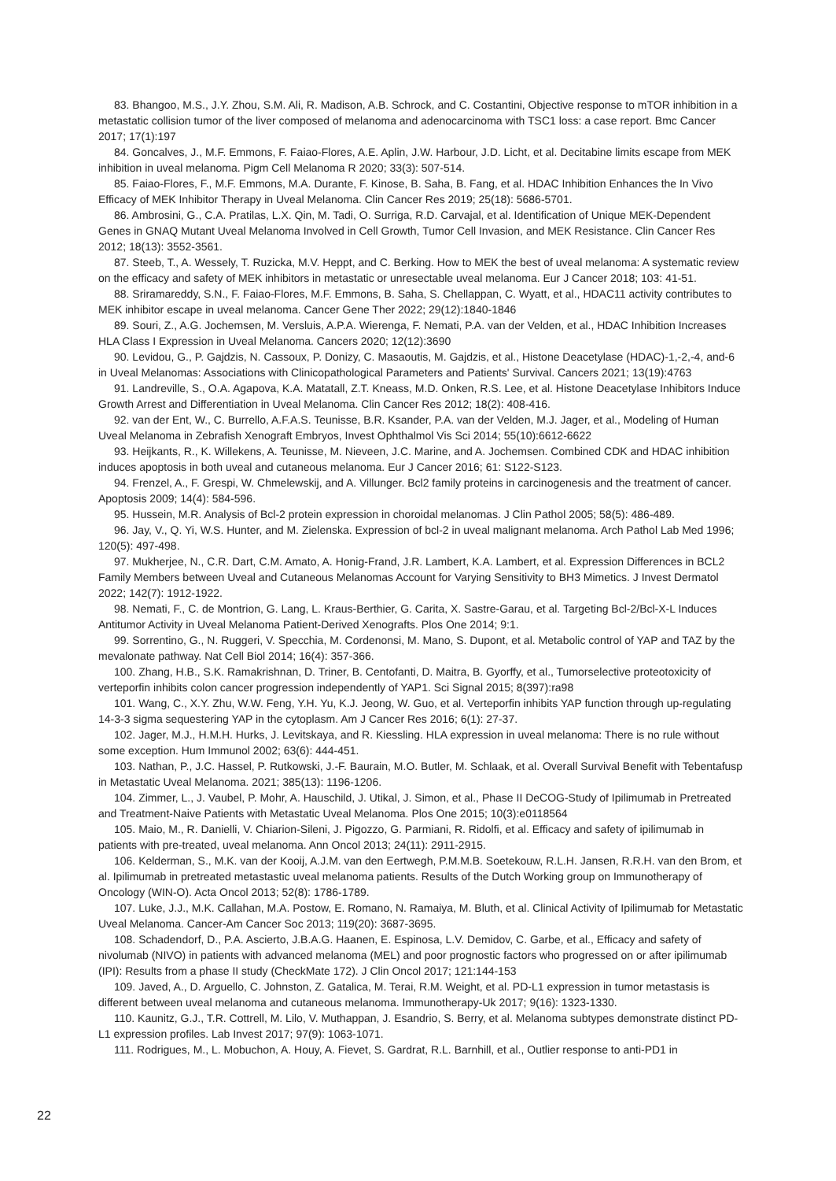83. Bhangoo, M.S., J.Y. Zhou, S.M. Ali, R. Madison, A.B. Schrock, and C. Costantini, Objective response to mTOR inhibition in a metastatic collision tumor of the liver composed of melanoma and adenocarcinoma with TSC1 loss: a case report. Bmc Cancer 2017; 17(1):197
84. Goncalves, J., M.F. Emmons, F. Faiao-Flores, A.E. Aplin, J.W. Harbour, J.D. Licht, et al. Decitabine limits escape from MEK inhibition in uveal melanoma. Pigm Cell Melanoma R 2020; 33(3): 507-514.
85. Faiao-Flores, F., M.F. Emmons, M.A. Durante, F. Kinose, B. Saha, B. Fang, et al. HDAC Inhibition Enhances the In Vivo Efficacy of MEK Inhibitor Therapy in Uveal Melanoma. Clin Cancer Res 2019; 25(18): 5686-5701.
86. Ambrosini, G., C.A. Pratilas, L.X. Qin, M. Tadi, O. Surriga, R.D. Carvajal, et al. Identification of Unique MEK-Dependent Genes in GNAQ Mutant Uveal Melanoma Involved in Cell Growth, Tumor Cell Invasion, and MEK Resistance. Clin Cancer Res 2012; 18(13): 3552-3561.
87. Steeb, T., A. Wessely, T. Ruzicka, M.V. Heppt, and C. Berking. How to MEK the best of uveal melanoma: A systematic review on the efficacy and safety of MEK inhibitors in metastatic or unresectable uveal melanoma. Eur J Cancer 2018; 103: 41-51.
88. Sriramareddy, S.N., F. Faiao-Flores, M.F. Emmons, B. Saha, S. Chellappan, C. Wyatt, et al., HDAC11 activity contributes to MEK inhibitor escape in uveal melanoma. Cancer Gene Ther 2022; 29(12):1840-1846
89. Souri, Z., A.G. Jochemsen, M. Versluis, A.P.A. Wierenga, F. Nemati, P.A. van der Velden, et al., HDAC Inhibition Increases HLA Class I Expression in Uveal Melanoma. Cancers 2020; 12(12):3690
90. Levidou, G., P. Gajdzis, N. Cassoux, P. Donizy, C. Masaoutis, M. Gajdzis, et al., Histone Deacetylase (HDAC)-1,-2,-4, and-6 in Uveal Melanomas: Associations with Clinicopathological Parameters and Patients' Survival. Cancers 2021; 13(19):4763
91. Landreville, S., O.A. Agapova, K.A. Matatall, Z.T. Kneass, M.D. Onken, R.S. Lee, et al. Histone Deacetylase Inhibitors Induce Growth Arrest and Differentiation in Uveal Melanoma. Clin Cancer Res 2012; 18(2): 408-416.
92. van der Ent, W., C. Burrello, A.F.A.S. Teunisse, B.R. Ksander, P.A. van der Velden, M.J. Jager, et al., Modeling of Human Uveal Melanoma in Zebrafish Xenograft Embryos, Invest Ophthalmol Vis Sci 2014; 55(10):6612-6622
93. Heijkants, R., K. Willekens, A. Teunisse, M. Nieveen, J.C. Marine, and A. Jochemsen. Combined CDK and HDAC inhibition induces apoptosis in both uveal and cutaneous melanoma. Eur J Cancer 2016; 61: S122-S123.
94. Frenzel, A., F. Grespi, W. Chmelewskij, and A. Villunger. Bcl2 family proteins in carcinogenesis and the treatment of cancer. Apoptosis 2009; 14(4): 584-596.
95. Hussein, M.R. Analysis of Bcl-2 protein expression in choroidal melanomas. J Clin Pathol 2005; 58(5): 486-489.
96. Jay, V., Q. Yi, W.S. Hunter, and M. Zielenska. Expression of bcl-2 in uveal malignant melanoma. Arch Pathol Lab Med 1996; 120(5): 497-498.
97. Mukherjee, N., C.R. Dart, C.M. Amato, A. Honig-Frand, J.R. Lambert, K.A. Lambert, et al. Expression Differences in BCL2 Family Members between Uveal and Cutaneous Melanomas Account for Varying Sensitivity to BH3 Mimetics. J Invest Dermatol 2022; 142(7): 1912-1922.
98. Nemati, F., C. de Montrion, G. Lang, L. Kraus-Berthier, G. Carita, X. Sastre-Garau, et al. Targeting Bcl-2/Bcl-X-L Induces Antitumor Activity in Uveal Melanoma Patient-Derived Xenografts. Plos One 2014; 9:1.
99. Sorrentino, G., N. Ruggeri, V. Specchia, M. Cordenonsi, M. Mano, S. Dupont, et al. Metabolic control of YAP and TAZ by the mevalonate pathway. Nat Cell Biol 2014; 16(4): 357-366.
100. Zhang, H.B., S.K. Ramakrishnan, D. Triner, B. Centofanti, D. Maitra, B. Gyorffy, et al., Tumorselective proteotoxicity of verteporfin inhibits colon cancer progression independently of YAP1. Sci Signal 2015; 8(397):ra98
101. Wang, C., X.Y. Zhu, W.W. Feng, Y.H. Yu, K.J. Jeong, W. Guo, et al. Verteporfin inhibits YAP function through up-regulating 14-3-3 sigma sequestering YAP in the cytoplasm. Am J Cancer Res 2016; 6(1): 27-37.
102. Jager, M.J., H.M.H. Hurks, J. Levitskaya, and R. Kiessling. HLA expression in uveal melanoma: There is no rule without some exception. Hum Immunol 2002; 63(6): 444-451.
103. Nathan, P., J.C. Hassel, P. Rutkowski, J.-F. Baurain, M.O. Butler, M. Schlaak, et al. Overall Survival Benefit with Tebentafusp in Metastatic Uveal Melanoma. 2021; 385(13): 1196-1206.
104. Zimmer, L., J. Vaubel, P. Mohr, A. Hauschild, J. Utikal, J. Simon, et al., Phase II DeCOG-Study of Ipilimumab in Pretreated and Treatment-Naive Patients with Metastatic Uveal Melanoma. Plos One 2015; 10(3):e0118564
105. Maio, M., R. Danielli, V. Chiarion-Sileni, J. Pigozzo, G. Parmiani, R. Ridolfi, et al. Efficacy and safety of ipilimumab in patients with pre-treated, uveal melanoma. Ann Oncol 2013; 24(11): 2911-2915.
106. Kelderman, S., M.K. van der Kooij, A.J.M. van den Eertwegh, P.M.M.B. Soetekouw, R.L.H. Jansen, R.R.H. van den Brom, et al. Ipilimumab in pretreated metastastic uveal melanoma patients. Results of the Dutch Working group on Immunotherapy of Oncology (WIN-O). Acta Oncol 2013; 52(8): 1786-1789.
107. Luke, J.J., M.K. Callahan, M.A. Postow, E. Romano, N. Ramaiya, M. Bluth, et al. Clinical Activity of Ipilimumab for Metastatic Uveal Melanoma. Cancer-Am Cancer Soc 2013; 119(20): 3687-3695.
108. Schadendorf, D., P.A. Ascierto, J.B.A.G. Haanen, E. Espinosa, L.V. Demidov, C. Garbe, et al., Efficacy and safety of nivolumab (NIVO) in patients with advanced melanoma (MEL) and poor prognostic factors who progressed on or after ipilimumab (IPI): Results from a phase II study (CheckMate 172). J Clin Oncol 2017; 121:144-153
109. Javed, A., D. Arguello, C. Johnston, Z. Gatalica, M. Terai, R.M. Weight, et al. PD-L1 expression in tumor metastasis is different between uveal melanoma and cutaneous melanoma. Immunotherapy-Uk 2017; 9(16): 1323-1330.
110. Kaunitz, G.J., T.R. Cottrell, M. Lilo, V. Muthappan, J. Esandrio, S. Berry, et al. Melanoma subtypes demonstrate distinct PD-L1 expression profiles. Lab Invest 2017; 97(9): 1063-1071.
111. Rodrigues, M., L. Mobuchon, A. Houy, A. Fievet, S. Gardrat, R.L. Barnhill, et al., Outlier response to anti-PD1 in
22